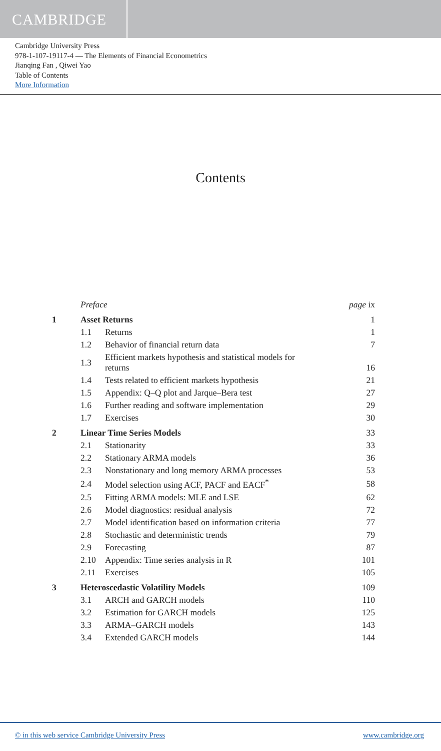CAMBRIDGE
Cambridge University Press
978-1-107-19117-4 — The Elements of Financial Econometrics
Jianqing Fan , Qiwei Yao
Table of Contents
More Information
Contents
| | Preface | | page ix |
| 1 | Asset Returns | | 1 |
| | 1.1 | Returns | 1 |
| | 1.2 | Behavior of financial return data | 7 |
| | 1.3 | Efficient markets hypothesis and statistical models for returns | 16 |
| | 1.4 | Tests related to efficient markets hypothesis | 21 |
| | 1.5 | Appendix: Q–Q plot and Jarque–Bera test | 27 |
| | 1.6 | Further reading and software implementation | 29 |
| | 1.7 | Exercises | 30 |
| 2 | Linear Time Series Models | | 33 |
| | 2.1 | Stationarity | 33 |
| | 2.2 | Stationary ARMA models | 36 |
| | 2.3 | Nonstationary and long memory ARMA processes | 53 |
| | 2.4 | Model selection using ACF, PACF and EACF<sup>*</sup> | 58 |
| | 2.5 | Fitting ARMA models: MLE and LSE | 62 |
| | 2.6 | Model diagnostics: residual analysis | 72 |
| | 2.7 | Model identification based on information criteria | 77 |
| | 2.8 | Stochastic and deterministic trends | 79 |
| | 2.9 | Forecasting | 87 |
| | 2.10 | Appendix: Time series analysis in R | 101 |
| | 2.11 | Exercises | 105 |
| 3 | Heteroscedastic Volatility Models | | 109 |
| | 3.1 | ARCH and GARCH models | 110 |
| | 3.2 | Estimation for GARCH models | 125 |
| | 3.3 | ARMA–GARCH models | 143 |
| | 3.4 | Extended GARCH models | 144 |
© in this web service Cambridge University Press www.cambridge.org